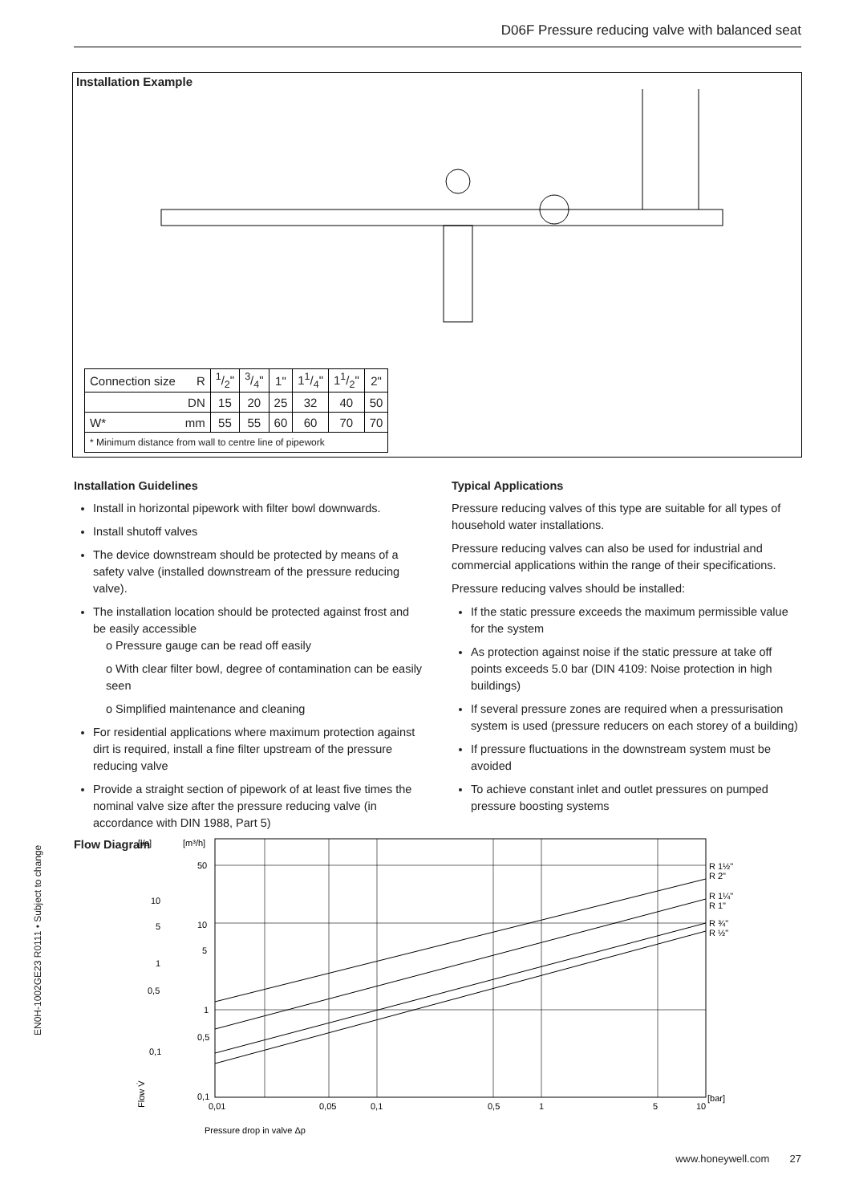D06F Pressure reducing valve with balanced seat
Installation Example
| Connection size | R | 1/2" | 3/4" | 1" | 11/4" | 11/2" | 2" |
| | DN | 15 | 20 | 25 | 32 | 40 | 50 |
| W* | mm | 55 | 55 | 60 | 60 | 70 | 70 |
| * Minimum distance from wall to centre line of pipework | | | | | | | |
Installation Guidelines
Install in horizontal pipework with filter bowl downwards.
Install shutoff valves
The device downstream should be protected by means of a safety valve (installed downstream of the pressure reducing valve).
The installation location should be protected against frost and be easily accessible
o Pressure gauge can be read off easily
o With clear filter bowl, degree of contamination can be easily seen
o Simplified maintenance and cleaning
For residential applications where maximum protection against dirt is required, install a fine filter upstream of the pressure reducing valve
Provide a straight section of pipework of at least five times the nominal valve size after the pressure reducing valve (in accordance with DIN 1988, Part 5)
Flow Diagram
Typical Applications
Pressure reducing valves of this type are suitable for all types of household water installations.
Pressure reducing valves can also be used for industrial and commercial applications within the range of their specifications.
Pressure reducing valves should be installed:
If the static pressure exceeds the maximum permissible value for the system
As protection against noise if the static pressure at take off points exceeds 5.0 bar (DIN 4109: Noise protection in high buildings)
If several pressure zones are required when a pressurisation system is used (pressure reducers on each storey of a building)
If pressure fluctuations in the downstream system must be avoided
To achieve constant inlet and outlet pressures on pumped pressure boosting systems
[l/s]
[m³/h]
10
5
1
0,5
0,1
50
10
5
1
0,5
0,1
0,01
0,05
0,1
0,5
1
5
10
[bar]
R 1½"
R 2"
R 1¼"
R 1"
R ¾"
R ½"
Pressure drop in valve Δp
Flow V̇
EN0H-1002GE23 R0111 • Subject to change
www.honeywell.com 27